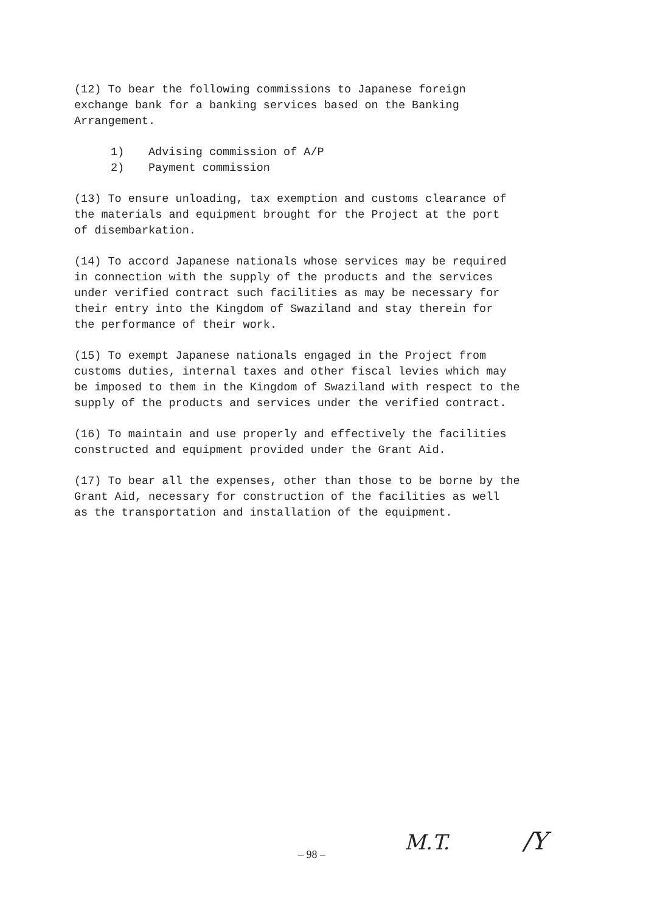(12) To bear the following commissions to Japanese foreign exchange bank for a banking services based on the Banking Arrangement.
1) Advising commission of A/P
2) Payment commission
(13) To ensure unloading, tax exemption and customs clearance of the materials and equipment brought for the Project at the port of disembarkation.
(14) To accord Japanese nationals whose services may be required in connection with the supply of the products and the services under verified contract such facilities as may be necessary for their entry into the Kingdom of Swaziland and stay therein for the performance of their work.
(15) To exempt Japanese nationals engaged in the Project from customs duties, internal taxes and other fiscal levies which may be imposed to them in the Kingdom of Swaziland with respect to the supply of the products and services under the verified contract.
(16) To maintain and use properly and effectively the facilities constructed and equipment provided under the Grant Aid.
(17) To bear all the expenses, other than those to be borne by the Grant Aid, necessary for construction of the facilities as well as the transportation and installation of the equipment.
– 98 – M.T. /Y